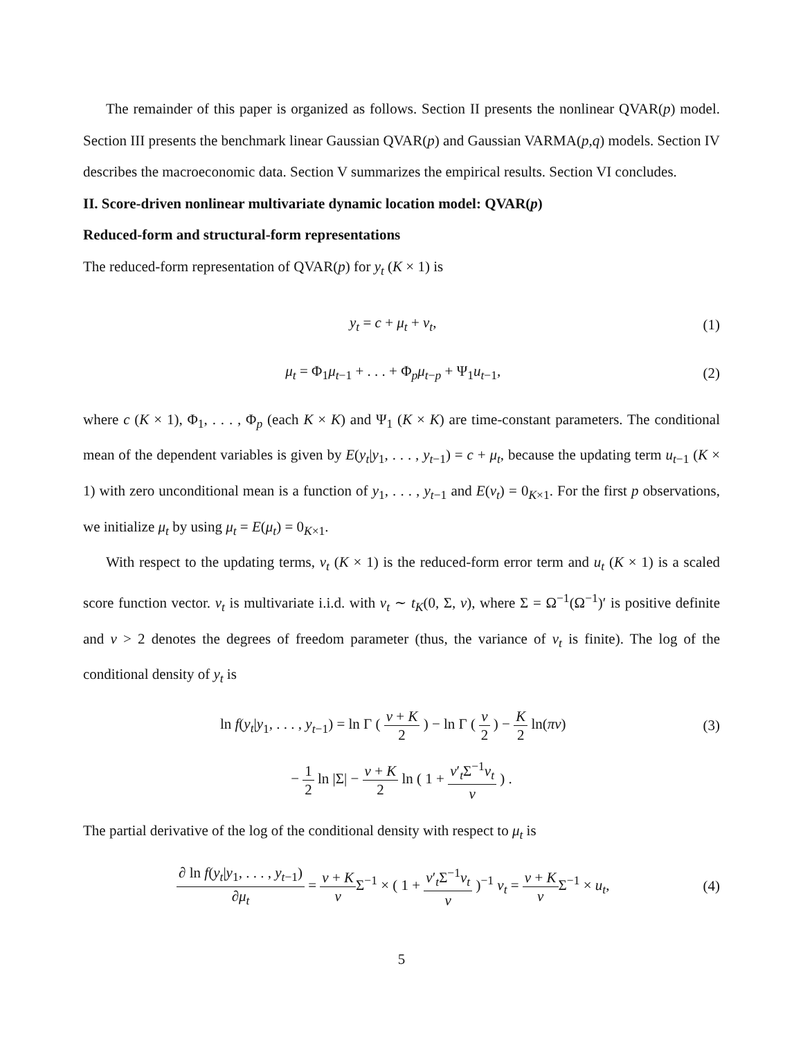The remainder of this paper is organized as follows. Section II presents the nonlinear QVAR(p) model. Section III presents the benchmark linear Gaussian QVAR(p) and Gaussian VARMA(p,q) models. Section IV describes the macroeconomic data. Section V summarizes the empirical results. Section VI concludes.
II. Score-driven nonlinear multivariate dynamic location model: QVAR(p)
Reduced-form and structural-form representations
The reduced-form representation of QVAR(p) for y<sub>t</sub> (K × 1) is
y<sub>t</sub> = c + μ<sub>t</sub> + v<sub>t</sub>, (1)
μ<sub>t</sub> = Φ<sub>1</sub>μ<sub>t−1</sub> + . . . + Φ<sub>p</sub>μ<sub>t−p</sub> + Ψ<sub>1</sub>u<sub>t−1</sub>,
(2)
where c (K × 1), Φ<sub>1</sub>, . . . , Φ<sub>p</sub> (each K × K) and Ψ<sub>1</sub> (K × K) are time-constant parameters. The conditional mean of the dependent variables is given by E(y<sub>t</sub>|y<sub>1</sub>, . . . , y<sub>t−1</sub>) = c + μ<sub>t</sub>, because the updating term u<sub>t−1</sub> (K × 1) with zero unconditional mean is a function of y<sub>1</sub>, . . . , y<sub>t−1</sub> and E(v<sub>t</sub>) = 0<sub>K×1</sub>. For the first p observations, we initialize μ<sub>t</sub> by using μ<sub>t</sub> = E(μ<sub>t</sub>) = 0<sub>K×1</sub>.
With respect to the updating terms, v<sub>t</sub> (K × 1) is the reduced-form error term and u<sub>t</sub> (K × 1) is a scaled score function vector. v<sub>t</sub> is multivariate i.i.d. with v<sub>t</sub> ∼ t<sub>K</sub>(0, Σ, ν), where Σ = Ω<sup>−1</sup>(Ω<sup>−1</sup>)′ is positive definite and ν > 2 denotes the degrees of freedom parameter (thus, the variance of v<sub>t</sub> is finite). The log of the conditional density of y<sub>t</sub> is
ln f(y<sub>t</sub>|y<sub>1</sub>, . . . , y<sub>t−1</sub>) = ln Γ ( ν + K 2 ) − ln Γ ( ν 2 ) − K 2 ln(πν)
(3)
− 1 2 ln |Σ| − ν + K 2 ln ( 1 + v′<sub>t</sub>Σ<sup>−1</sup>v<sub>t</sub> ν ) .
The partial derivative of the log of the conditional density with respect to μ<sub>t</sub> is
∂ ln f(y<sub>t</sub>|y<sub>1</sub>, . . . , y<sub>t−1</sub>) ∂μ<sub>t</sub> = ν + K ν Σ<sup>−1</sup> × ( 1 + v′<sub>t</sub>Σ<sup>−1</sup>v<sub>t</sub> ν )<sup>−1</sup> v<sub>t</sub> = ν + K ν Σ<sup>−1</sup> × u<sub>t</sub>,
(4)
5